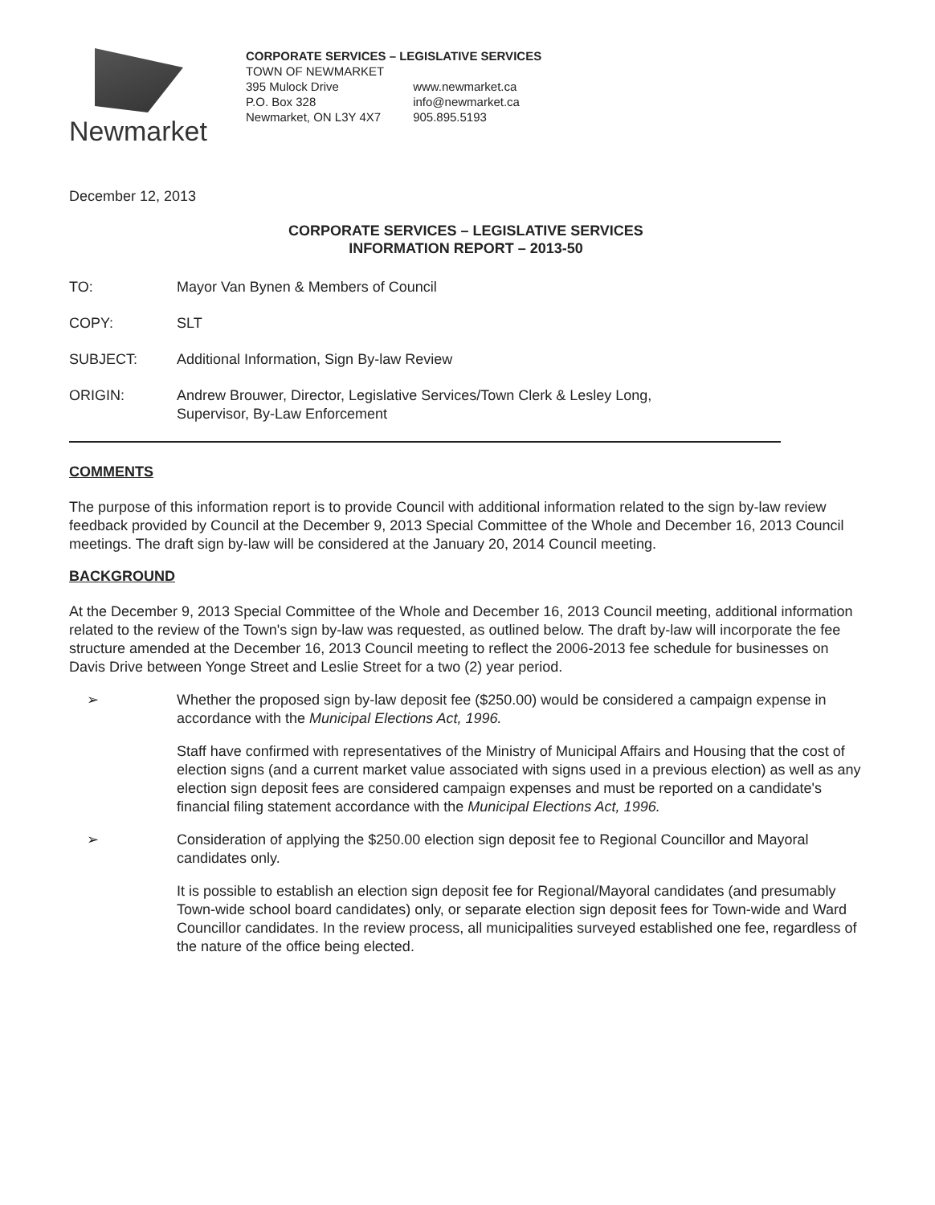Newmarket
CORPORATE SERVICES – LEGISLATIVE SERVICES
TOWN OF NEWMARKET
395 Mulock Drive
P.O. Box 328
Newmarket, ON L3Y 4X7
www.newmarket.ca
info@newmarket.ca
905.895.5193
December 12, 2013
CORPORATE SERVICES – LEGISLATIVE SERVICES
INFORMATION REPORT – 2013-50
TO: Mayor Van Bynen & Members of Council
COPY: SLT
SUBJECT: Additional Information, Sign By-law Review
ORIGIN: Andrew Brouwer, Director, Legislative Services/Town Clerk & Lesley Long,
Supervisor, By-Law Enforcement
COMMENTS
The purpose of this information report is to provide Council with additional information related to the sign by-law review feedback provided by Council at the December 9, 2013 Special Committee of the Whole and December 16, 2013 Council meetings. The draft sign by-law will be considered at the January 20, 2014 Council meeting.
BACKGROUND
At the December 9, 2013 Special Committee of the Whole and December 16, 2013 Council meeting, additional information related to the review of the Town's sign by-law was requested, as outlined below. The draft by-law will incorporate the fee structure amended at the December 16, 2013 Council meeting to reflect the 2006-2013 fee schedule for businesses on Davis Drive between Yonge Street and Leslie Street for a two (2) year period.
➢
Whether the proposed sign by-law deposit fee ($250.00) would be considered a campaign expense in accordance with the Municipal Elections Act, 1996.
Staff have confirmed with representatives of the Ministry of Municipal Affairs and Housing that the cost of election signs (and a current market value associated with signs used in a previous election) as well as any election sign deposit fees are considered campaign expenses and must be reported on a candidate's financial filing statement accordance with the Municipal Elections Act, 1996.
➢
Consideration of applying the $250.00 election sign deposit fee to Regional Councillor and Mayoral candidates only.
It is possible to establish an election sign deposit fee for Regional/Mayoral candidates (and presumably Town-wide school board candidates) only, or separate election sign deposit fees for Town-wide and Ward Councillor candidates. In the review process, all municipalities surveyed established one fee, regardless of the nature of the office being elected.